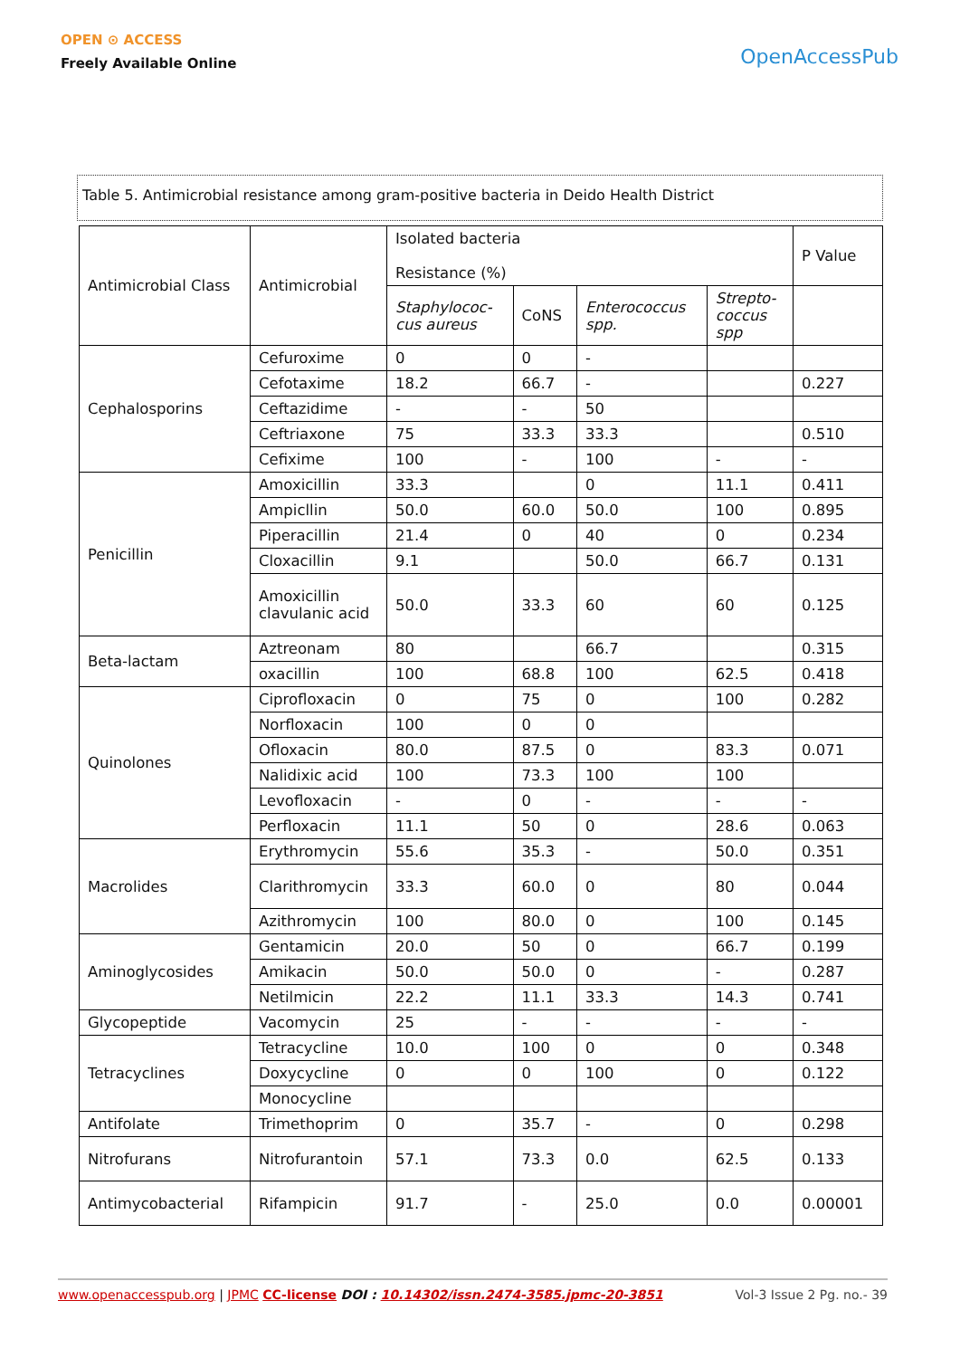OPEN ⊙ ACCESS
Freely Available Online
OpenAccessPub
Table 5. Antimicrobial resistance among gram-positive bacteria in Deido Health District
| Antimicrobial Class | Antimicrobial | Isolated bacteria Resistance (%) | | | | P Value |
| | | Staphylococ- cus aureus | CoNS | Enterococcus spp. | Strepto- coccus spp | |
| Cephalosporins | Cefuroxime | 0 | 0 | - | | |
| | Cefotaxime | 18.2 | 66.7 | - | | 0.227 |
| | Ceftazidime | - | - | 50 | | |
| | Ceftriaxone | 75 | 33.3 | 33.3 | | 0.510 |
| | Cefixime | 100 | - | 100 | - | - |
| Penicillin | Amoxicillin | 33.3 | | 0 | 11.1 | 0.411 |
| | Ampicllin | 50.0 | 60.0 | 50.0 | 100 | 0.895 |
| | Piperacillin | 21.4 | 0 | 40 | 0 | 0.234 |
| | Cloxacillin | 9.1 | | 50.0 | 66.7 | 0.131 |
| | Amoxicillin clavulanic acid | 50.0 | 33.3 | 60 | 60 | 0.125 |
| Beta-lactam | Aztreonam | 80 | | 66.7 | | 0.315 |
| | oxacillin | 100 | 68.8 | 100 | 62.5 | 0.418 |
| Quinolones | Ciprofloxacin | 0 | 75 | 0 | 100 | 0.282 |
| | Norfloxacin | 100 | 0 | 0 | | |
| | Ofloxacin | 80.0 | 87.5 | 0 | 83.3 | 0.071 |
| | Nalidixic acid | 100 | 73.3 | 100 | 100 | |
| | Levofloxacin | - | 0 | - | - | - |
| | Perfloxacin | 11.1 | 50 | 0 | 28.6 | 0.063 |
| Macrolides | Erythromycin | 55.6 | 35.3 | - | 50.0 | 0.351 |
| | Clarithromycin | 33.3 | 60.0 | 0 | 80 | 0.044 |
| | Azithromycin | 100 | 80.0 | 0 | 100 | 0.145 |
| Aminoglycosides | Gentamicin | 20.0 | 50 | 0 | 66.7 | 0.199 |
| | Amikacin | 50.0 | 50.0 | 0 | - | 0.287 |
| | Netilmicin | 22.2 | 11.1 | 33.3 | 14.3 | 0.741 |
| Glycopeptide | Vacomycin | 25 | - | - | - | - |
| Tetracyclines | Tetracycline | 10.0 | 100 | 0 | 0 | 0.348 |
| | Doxycycline | 0 | 0 | 100 | 0 | 0.122 |
| | Monocycline | | | | | |
| Antifolate | Trimethoprim | 0 | 35.7 | - | 0 | 0.298 |
| Nitrofurans | Nitrofurantoin | 57.1 | 73.3 | 0.0 | 62.5 | 0.133 |
| Antimycobacterial | Rifampicin | 91.7 | - | 25.0 | 0.0 | 0.00001 |
www.openaccesspub.org | JPMC CC-license DOI : 10.14302/issn.2474-3585.jpmc-20-3851
Vol-3 Issue 2 Pg. no.- 39